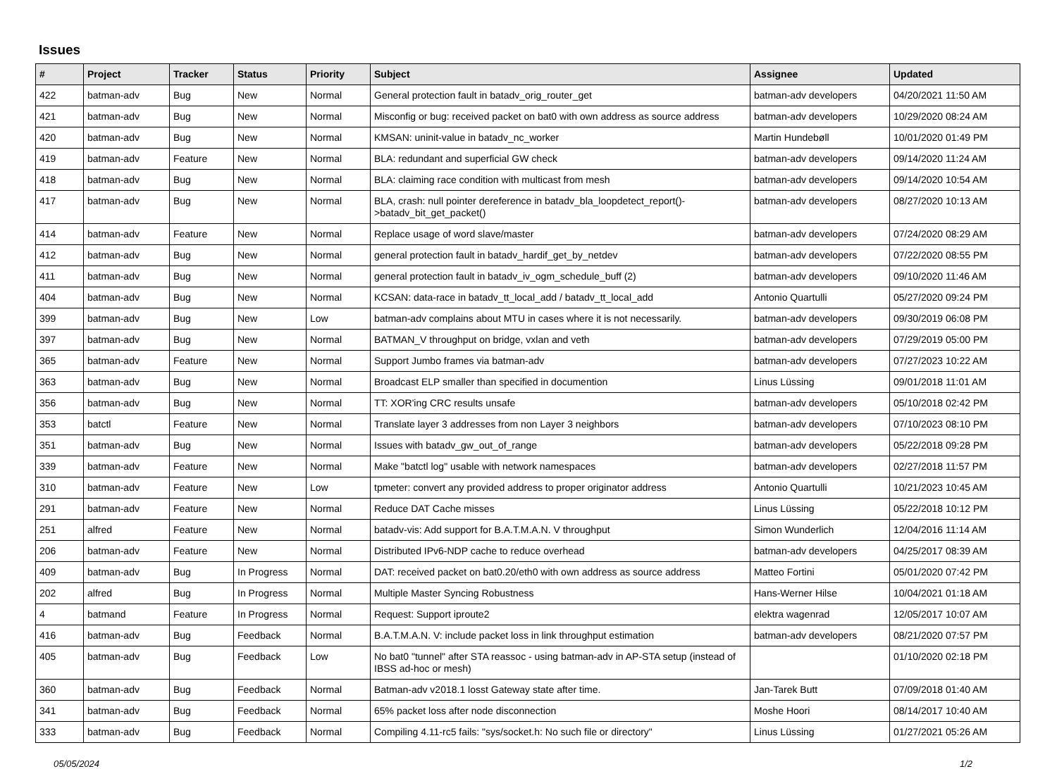Issues
| # | Project | Tracker | Status | Priority | Subject | Assignee | Updated |
| --- | --- | --- | --- | --- | --- | --- | --- |
| 422 | batman-adv | Bug | New | Normal | General protection fault in batadv_orig_router_get | batman-adv developers | 04/20/2021 11:50 AM |
| 421 | batman-adv | Bug | New | Normal | Misconfig or bug: received packet on bat0 with own address as source address | batman-adv developers | 10/29/2020 08:24 AM |
| 420 | batman-adv | Bug | New | Normal | KMSAN: uninit-value in batadv_nc_worker | Martin Hundebøll | 10/01/2020 01:49 PM |
| 419 | batman-adv | Feature | New | Normal | BLA: redundant and superficial GW check | batman-adv developers | 09/14/2020 11:24 AM |
| 418 | batman-adv | Bug | New | Normal | BLA: claiming race condition with multicast from mesh | batman-adv developers | 09/14/2020 10:54 AM |
| 417 | batman-adv | Bug | New | Normal | BLA, crash: null pointer dereference in batadv_bla_loopdetect_report()->batadv_bit_get_packet() | batman-adv developers | 08/27/2020 10:13 AM |
| 414 | batman-adv | Feature | New | Normal | Replace usage of word slave/master | batman-adv developers | 07/24/2020 08:29 AM |
| 412 | batman-adv | Bug | New | Normal | general protection fault in batadv_hardif_get_by_netdev | batman-adv developers | 07/22/2020 08:55 PM |
| 411 | batman-adv | Bug | New | Normal | general protection fault in batadv_iv_ogm_schedule_buff (2) | batman-adv developers | 09/10/2020 11:46 AM |
| 404 | batman-adv | Bug | New | Normal | KCSAN: data-race in batadv_tt_local_add / batadv_tt_local_add | Antonio Quartulli | 05/27/2020 09:24 PM |
| 399 | batman-adv | Bug | New | Low | batman-adv complains about MTU in cases where it is not necessarily. | batman-adv developers | 09/30/2019 06:08 PM |
| 397 | batman-adv | Bug | New | Normal | BATMAN_V throughput on bridge, vxlan and veth | batman-adv developers | 07/29/2019 05:00 PM |
| 365 | batman-adv | Feature | New | Normal | Support Jumbo frames via batman-adv | batman-adv developers | 07/27/2023 10:22 AM |
| 363 | batman-adv | Bug | New | Normal | Broadcast ELP smaller than specified in documention | Linus Lüssing | 09/01/2018 11:01 AM |
| 356 | batman-adv | Bug | New | Normal | TT: XOR'ing CRC results unsafe | batman-adv developers | 05/10/2018 02:42 PM |
| 353 | batctl | Feature | New | Normal | Translate layer 3 addresses from non Layer 3 neighbors | batman-adv developers | 07/10/2023 08:10 PM |
| 351 | batman-adv | Bug | New | Normal | Issues with batadv_gw_out_of_range | batman-adv developers | 05/22/2018 09:28 PM |
| 339 | batman-adv | Feature | New | Normal | Make "batctl log" usable with network namespaces | batman-adv developers | 02/27/2018 11:57 PM |
| 310 | batman-adv | Feature | New | Low | tpmeter: convert any provided address to proper originator address | Antonio Quartulli | 10/21/2023 10:45 AM |
| 291 | batman-adv | Feature | New | Normal | Reduce DAT Cache misses | Linus Lüssing | 05/22/2018 10:12 PM |
| 251 | alfred | Feature | New | Normal | batadv-vis: Add support for B.A.T.M.A.N. V throughput | Simon Wunderlich | 12/04/2016 11:14 AM |
| 206 | batman-adv | Feature | New | Normal | Distributed IPv6-NDP cache to reduce overhead | batman-adv developers | 04/25/2017 08:39 AM |
| 409 | batman-adv | Bug | In Progress | Normal | DAT: received packet on bat0.20/eth0 with own address as source address | Matteo Fortini | 05/01/2020 07:42 PM |
| 202 | alfred | Bug | In Progress | Normal | Multiple Master Syncing Robustness | Hans-Werner Hilse | 10/04/2021 01:18 AM |
| 4 | batmand | Feature | In Progress | Normal | Request: Support iproute2 | elektra wagenrad | 12/05/2017 10:07 AM |
| 416 | batman-adv | Bug | Feedback | Normal | B.A.T.M.A.N. V: include packet loss in link throughput estimation | batman-adv developers | 08/21/2020 07:57 PM |
| 405 | batman-adv | Bug | Feedback | Low | No bat0 "tunnel" after STA reassoc - using batman-adv in AP-STA setup (instead of IBSS ad-hoc or mesh) | | 01/10/2020 02:18 PM |
| 360 | batman-adv | Bug | Feedback | Normal | Batman-adv v2018.1 losst Gateway state after time. | Jan-Tarek Butt | 07/09/2018 01:40 AM |
| 341 | batman-adv | Bug | Feedback | Normal | 65% packet loss after node disconnection | Moshe Hoori | 08/14/2017 10:40 AM |
| 333 | batman-adv | Bug | Feedback | Normal | Compiling 4.11-rc5 fails: "sys/socket.h: No such file or directory" | Linus Lüssing | 01/27/2021 05:26 AM |
05/05/2024 1/2